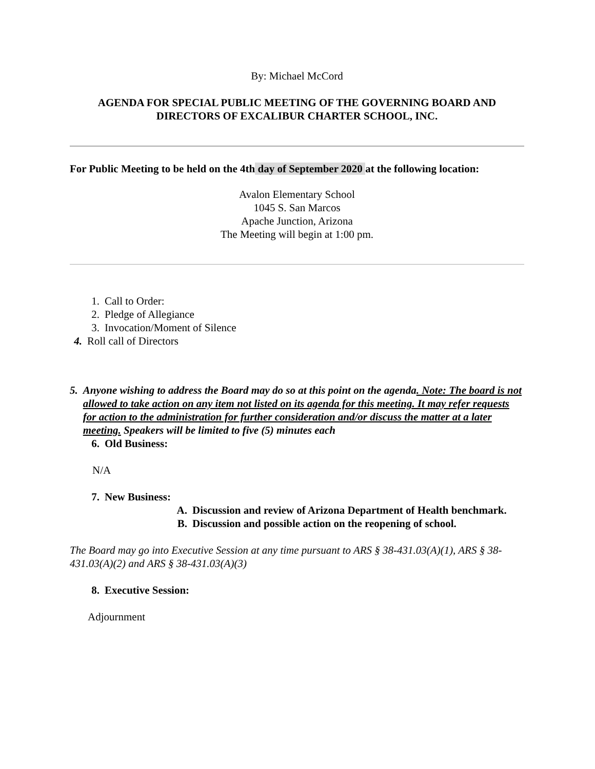By: Michael McCord
AGENDA FOR SPECIAL PUBLIC MEETING OF THE GOVERNING BOARD AND DIRECTORS OF EXCALIBUR CHARTER SCHOOL, INC.
For Public Meeting to be held on the 4th day of September 2020 at the following location:
Avalon Elementary School
1045 S. San Marcos
Apache Junction, Arizona
The Meeting will begin at 1:00 pm.
1. Call to Order:
2. Pledge of Allegiance
3. Invocation/Moment of Silence
4. Roll call of Directors
5. Anyone wishing to address the Board may do so at this point on the agenda. Note: The board is not allowed to take action on any item not listed on its agenda for this meeting. It may refer requests for action to the administration for further consideration and/or discuss the matter at a later meeting. Speakers will be limited to five (5) minutes each
6. Old Business:
N/A
7. New Business:
A. Discussion and review of Arizona Department of Health benchmark.
B. Discussion and possible action on the reopening of school.
The Board may go into Executive Session at any time pursuant to ARS § 38-431.03(A)(1), ARS § 38-431.03(A)(2) and ARS § 38-431.03(A)(3)
8. Executive Session:
Adjournment